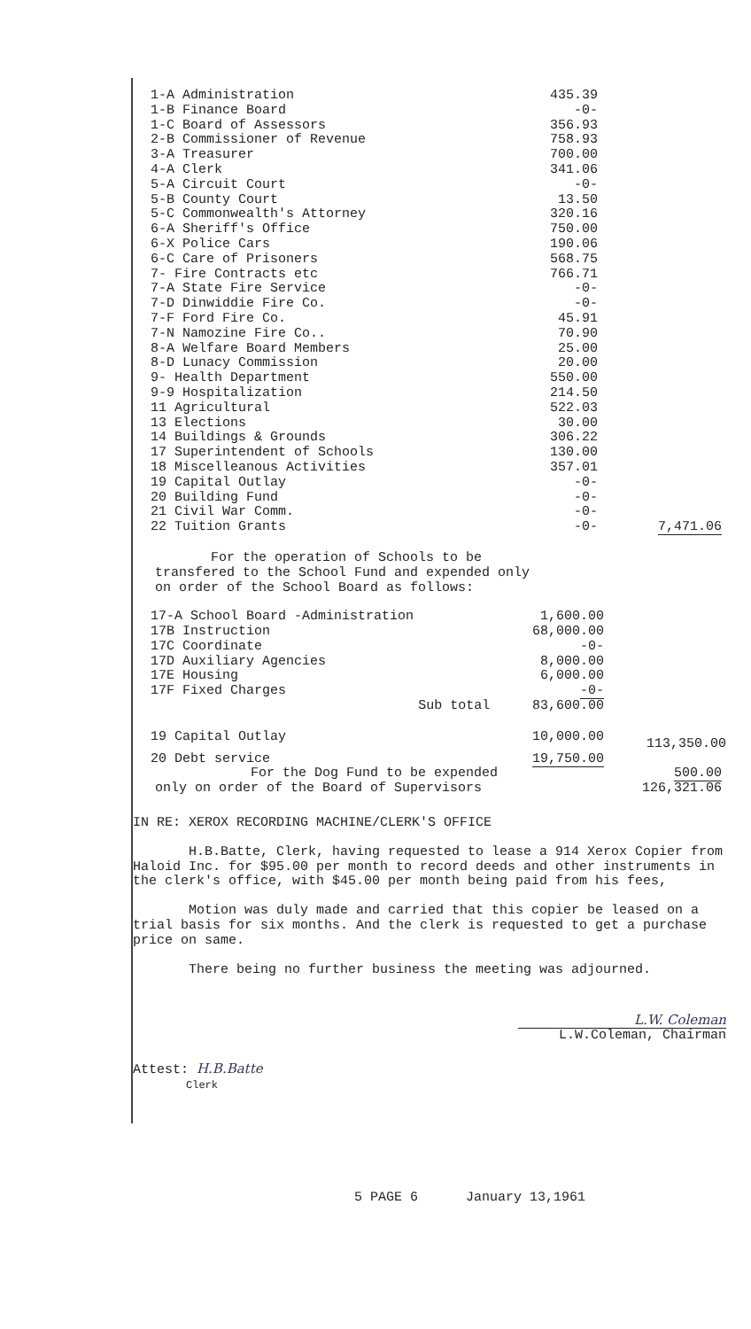| 1-A Administration | 435.39 | |
| 1-B Finance Board | -0- | |
| 1-C Board of Assessors | 356.93 | |
| 2-B Commissioner of Revenue | 758.93 | |
| 3-A Treasurer | 700.00 | |
| 4-A Clerk | 341.06 | |
| 5-A Circuit Court | -0- | |
| 5-B County Court | 13.50 | |
| 5-C Commonwealth's Attorney | 320.16 | |
| 6-A Sheriff's Office | 750.00 | |
| 6-X Police Cars | 190.06 | |
| 6-C Care of Prisoners | 568.75 | |
| 7- Fire Contracts etc | 766.71 | |
| 7-A State Fire Service | -0- | |
| 7-D Dinwiddie Fire Co. | -0- | |
| 7-F Ford Fire Co. | 45.91 | |
| 7-N Namozine Fire Co.. | 70.90 | |
| 8-A Welfare Board Members | 25.00 | |
| 8-D Lunacy Commission | 20.00 | |
| 9- Health Department | 550.00 | |
| 9-9 Hospitalization | 214.50 | |
| 11 Agricultural | 522.03 | |
| 13 Elections | 30.00 | |
| 14 Buildings & Grounds | 306.22 | |
| 17 Superintendent of Schools | 130.00 | |
| 18 Miscelleanous Activities | 357.01 | |
| 19 Capital Outlay | -0- | |
| 20 Building Fund | -0- | |
| 21 Civil War Comm. | -0- | |
| 22 Tuition Grants | -0- | 7,471.06 |
For the operation of Schools to be
transfered to the School Fund and expended only
on order of the School Board as follows:
| 17-A School Board -Administration | 1,600.00 | |
| 17B Instruction | 68,000.00 | |
| 17C Coordinate | -0- | |
| 17D Auxiliary Agencies | 8,000.00 | |
| 17E Housing | 6,000.00 | |
| 17F Fixed Charges | -0- | |
| Sub total | 83,600.00 | |
| 19 Capital Outlay | 10,000.00 | 113,350.00 |
| 20 Debt service | 19,750.00 | |
| For the Dog Fund to be expended only on order of the Board of Supervisors | 500.00 126,321.06 |
IN RE: XEROX RECORDING MACHINE/CLERK'S OFFICE
H.B.Batte, Clerk, having requested to lease a 914 Xerox Copier from Haloid Inc. for $95.00 per month to record deeds and other instruments in the clerk's office, with $45.00 per month being paid from his fees,
Motion was duly made and carried that this copier be leased on a trial basis for six months. And the clerk is requested to get a purchase price on same.
There being no further business the meeting was adjourned.
L.W. Coleman
L.W.Coleman, Chairman
Attest: H.B.Batte
Clerk
5 PAGE 6 January 13,1961